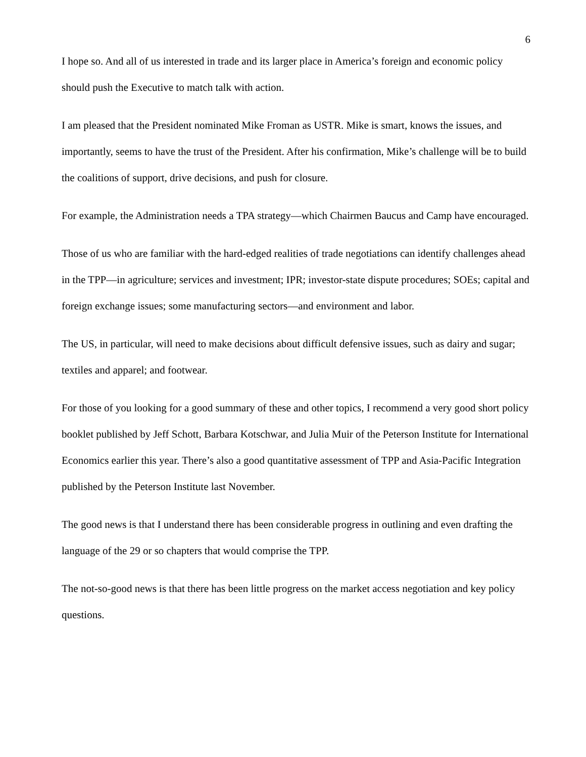6
I hope so. And all of us interested in trade and its larger place in America’s foreign and economic policy should push the Executive to match talk with action.
I am pleased that the President nominated Mike Froman as USTR. Mike is smart, knows the issues, and importantly, seems to have the trust of the President. After his confirmation, Mike’s challenge will be to build the coalitions of support, drive decisions, and push for closure.
For example, the Administration needs a TPA strategy—which Chairmen Baucus and Camp have encouraged.
Those of us who are familiar with the hard-edged realities of trade negotiations can identify challenges ahead in the TPP—in agriculture; services and investment; IPR; investor-state dispute procedures; SOEs; capital and foreign exchange issues; some manufacturing sectors—and environment and labor.
The US, in particular, will need to make decisions about difficult defensive issues, such as dairy and sugar; textiles and apparel; and footwear.
For those of you looking for a good summary of these and other topics, I recommend a very good short policy booklet published by Jeff Schott, Barbara Kotschwar, and Julia Muir of the Peterson Institute for International Economics earlier this year. There’s also a good quantitative assessment of TPP and Asia-Pacific Integration published by the Peterson Institute last November.
The good news is that I understand there has been considerable progress in outlining and even drafting the language of the 29 or so chapters that would comprise the TPP.
The not-so-good news is that there has been little progress on the market access negotiation and key policy questions.